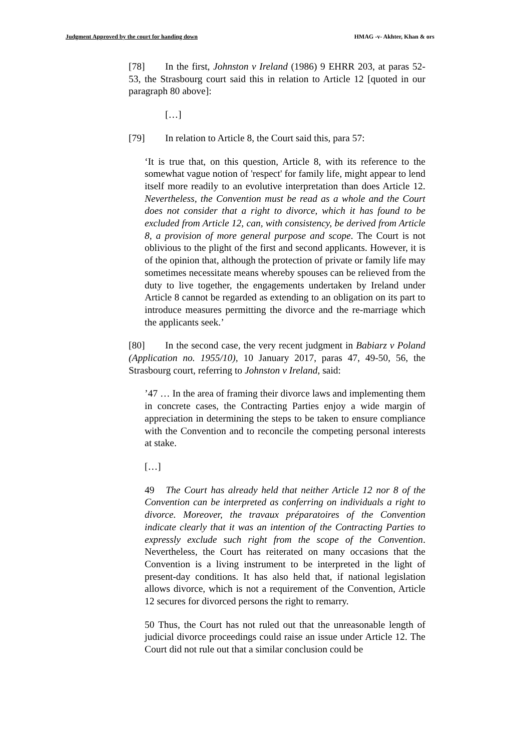Judgment Approved by the court for handing down HMAG -v- Akhter, Khan & ors
[78] In the first, Johnston v Ireland (1986) 9 EHRR 203, at paras 52-53, the Strasbourg court said this in relation to Article 12 [quoted in our paragraph 80 above]:
[…]
[79] In relation to Article 8, the Court said this, para 57:
‘It is true that, on this question, Article 8, with its reference to the somewhat vague notion of 'respect' for family life, might appear to lend itself more readily to an evolutive interpretation than does Article 12. Nevertheless, the Convention must be read as a whole and the Court does not consider that a right to divorce, which it has found to be excluded from Article 12, can, with consistency, be derived from Article 8, a provision of more general purpose and scope. The Court is not oblivious to the plight of the first and second applicants. However, it is of the opinion that, although the protection of private or family life may sometimes necessitate means whereby spouses can be relieved from the duty to live together, the engagements undertaken by Ireland under Article 8 cannot be regarded as extending to an obligation on its part to introduce measures permitting the divorce and the re-marriage which the applicants seek.’
[80] In the second case, the very recent judgment in Babiarz v Poland (Application no. 1955/10), 10 January 2017, paras 47, 49-50, 56, the Strasbourg court, referring to Johnston v Ireland, said:
’47 … In the area of framing their divorce laws and implementing them in concrete cases, the Contracting Parties enjoy a wide margin of appreciation in determining the steps to be taken to ensure compliance with the Convention and to reconcile the competing personal interests at stake.
[…]
49 The Court has already held that neither Article 12 nor 8 of the Convention can be interpreted as conferring on individuals a right to divorce. Moreover, the travaux préparatoires of the Convention indicate clearly that it was an intention of the Contracting Parties to expressly exclude such right from the scope of the Convention. Nevertheless, the Court has reiterated on many occasions that the Convention is a living instrument to be interpreted in the light of present-day conditions. It has also held that, if national legislation allows divorce, which is not a requirement of the Convention, Article 12 secures for divorced persons the right to remarry.
50 Thus, the Court has not ruled out that the unreasonable length of judicial divorce proceedings could raise an issue under Article 12. The Court did not rule out that a similar conclusion could be